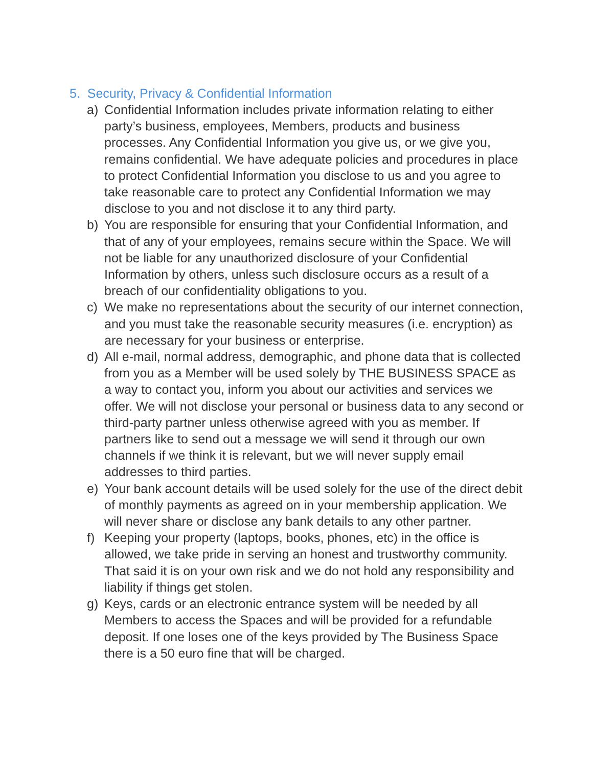5. Security, Privacy & Confidential Information
a) Confidential Information includes private information relating to either party’s business, employees, Members, products and business processes. Any Confidential Information you give us, or we give you, remains confidential. We have adequate policies and procedures in place to protect Confidential Information you disclose to us and you agree to take reasonable care to protect any Confidential Information we may disclose to you and not disclose it to any third party.
b) You are responsible for ensuring that your Confidential Information, and that of any of your employees, remains secure within the Space. We will not be liable for any unauthorized disclosure of your Confidential Information by others, unless such disclosure occurs as a result of a breach of our confidentiality obligations to you.
c) We make no representations about the security of our internet connection, and you must take the reasonable security measures (i.e. encryption) as are necessary for your business or enterprise.
d) All e-mail, normal address, demographic, and phone data that is collected from you as a Member will be used solely by THE BUSINESS SPACE as a way to contact you, inform you about our activities and services we offer. We will not disclose your personal or business data to any second or third-party partner unless otherwise agreed with you as member. If partners like to send out a message we will send it through our own channels if we think it is relevant, but we will never supply email addresses to third parties.
e) Your bank account details will be used solely for the use of the direct debit of monthly payments as agreed on in your membership application. We will never share or disclose any bank details to any other partner.
f) Keeping your property (laptops, books, phones, etc) in the office is allowed, we take pride in serving an honest and trustworthy community. That said it is on your own risk and we do not hold any responsibility and liability if things get stolen.
g) Keys, cards or an electronic entrance system will be needed by all Members to access the Spaces and will be provided for a refundable deposit. If one loses one of the keys provided by The Business Space there is a 50 euro fine that will be charged.